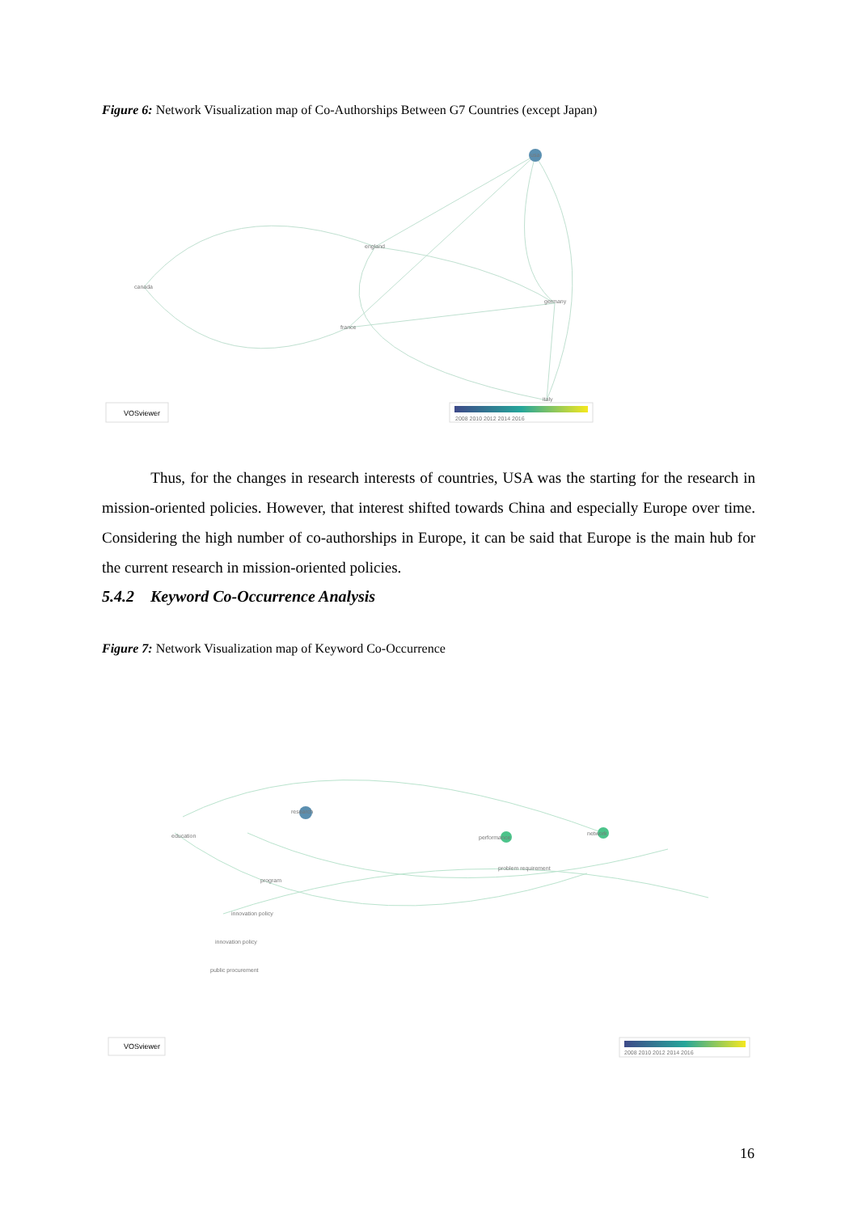Figure 6: Network Visualization map of Co-Authorships Between G7 Countries (except Japan)
usa
england
canada
germany
france
italy
VOSviewer
2008 2010 2012 2014 2016
Thus, for the changes in research interests of countries, USA was the starting for the research in mission-oriented policies. However, that interest shifted towards China and especially Europe over time. Considering the high number of co-authorships in Europe, it can be said that Europe is the main hub for the current research in mission-oriented policies.
5.4.2 Keyword Co-Occurrence Analysis
Figure 7: Network Visualization map of Keyword Co-Occurrence
research
performance
network
problem requirement
innovation policy
education
program
innovation policy
public procurement
VOSviewer
2008 2010 2012 2014 2016
16